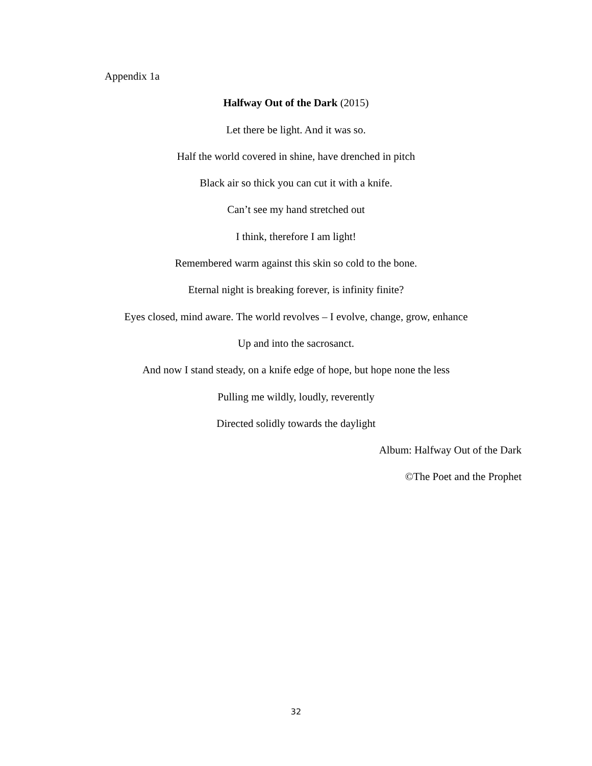Appendix 1a
Halfway Out of the Dark (2015)
Let there be light. And it was so.
Half the world covered in shine, have drenched in pitch
Black air so thick you can cut it with a knife.
Can’t see my hand stretched out
I think, therefore I am light!
Remembered warm against this skin so cold to the bone.
Eternal night is breaking forever, is infinity finite?
Eyes closed, mind aware. The world revolves – I evolve, change, grow, enhance
Up and into the sacrosanct.
And now I stand steady, on a knife edge of hope, but hope none the less
Pulling me wildly, loudly, reverently
Directed solidly towards the daylight
Album: Halfway Out of the Dark
©The Poet and the Prophet
32